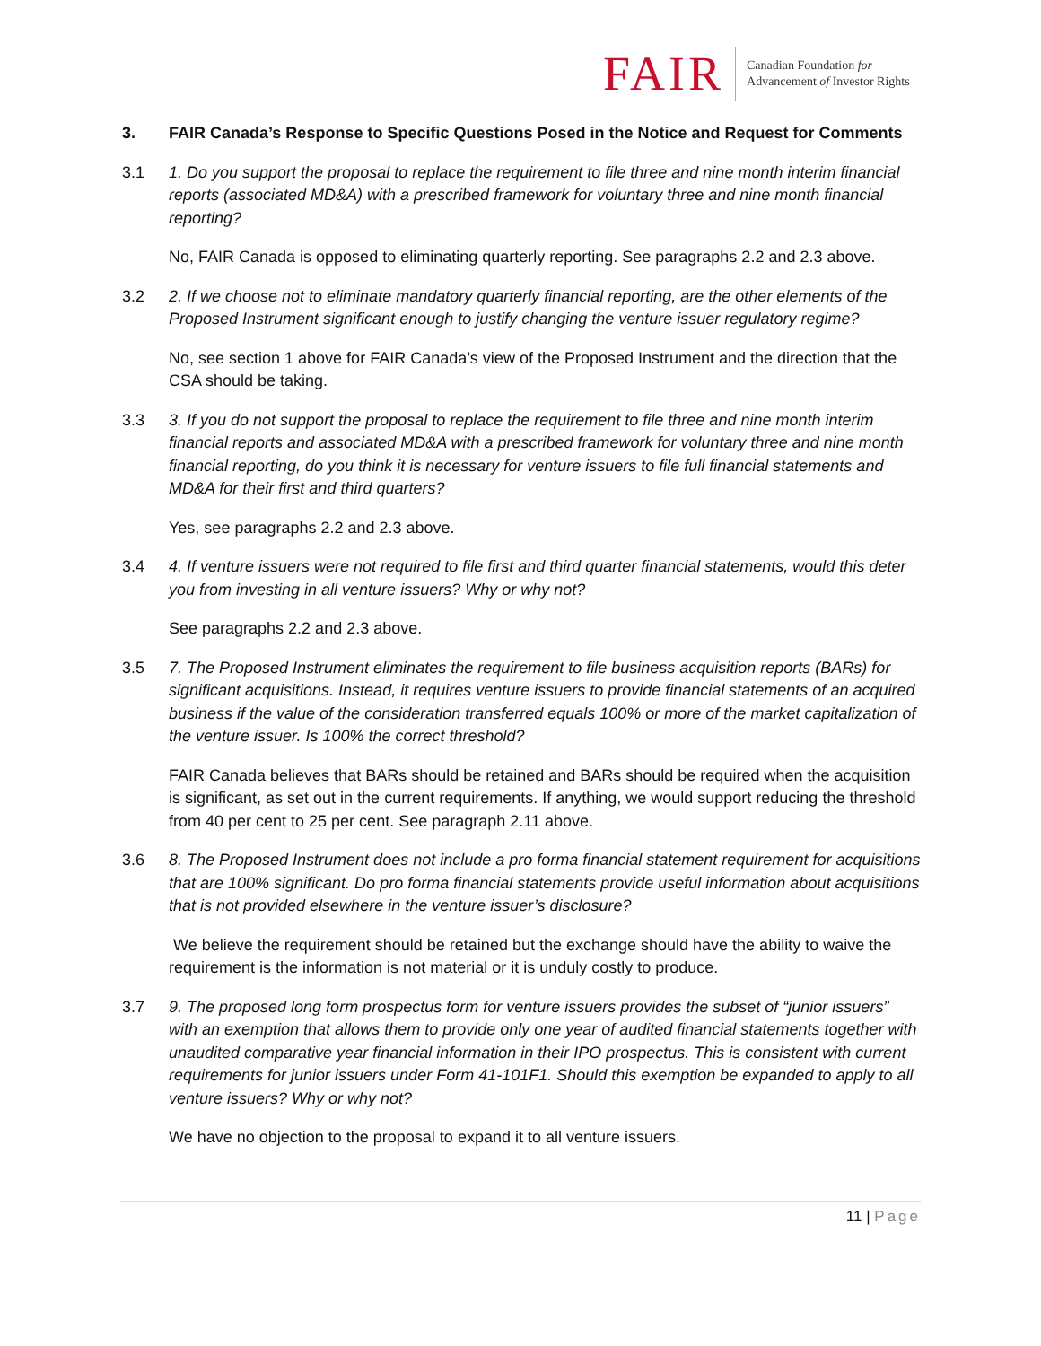FAIR
Canadian Foundation for
Advancement of Investor Rights
3. FAIR Canada’s Response to Specific Questions Posed in the Notice and Request for Comments
3.1 1. Do you support the proposal to replace the requirement to file three and nine month interim financial reports (associated MD&A) with a prescribed framework for voluntary three and nine month financial reporting?
No, FAIR Canada is opposed to eliminating quarterly reporting. See paragraphs 2.2 and 2.3 above.
3.2 2. If we choose not to eliminate mandatory quarterly financial reporting, are the other elements of the Proposed Instrument significant enough to justify changing the venture issuer regulatory regime?
No, see section 1 above for FAIR Canada’s view of the Proposed Instrument and the direction that the CSA should be taking.
3.3 3. If you do not support the proposal to replace the requirement to file three and nine month interim financial reports and associated MD&A with a prescribed framework for voluntary three and nine month financial reporting, do you think it is necessary for venture issuers to file full financial statements and MD&A for their first and third quarters?
Yes, see paragraphs 2.2 and 2.3 above.
3.4 4. If venture issuers were not required to file first and third quarter financial statements, would this deter you from investing in all venture issuers? Why or why not?
See paragraphs 2.2 and 2.3 above.
3.5 7. The Proposed Instrument eliminates the requirement to file business acquisition reports (BARs) for significant acquisitions. Instead, it requires venture issuers to provide financial statements of an acquired business if the value of the consideration transferred equals 100% or more of the market capitalization of the venture issuer. Is 100% the correct threshold?
FAIR Canada believes that BARs should be retained and BARs should be required when the acquisition is significant, as set out in the current requirements. If anything, we would support reducing the threshold from 40 per cent to 25 per cent. See paragraph 2.11 above.
3.6 8. The Proposed Instrument does not include a pro forma financial statement requirement for acquisitions that are 100% significant. Do pro forma financial statements provide useful information about acquisitions that is not provided elsewhere in the venture issuer’s disclosure?
We believe the requirement should be retained but the exchange should have the ability to waive the requirement is the information is not material or it is unduly costly to produce.
3.7 9. The proposed long form prospectus form for venture issuers provides the subset of “junior issuers” with an exemption that allows them to provide only one year of audited financial statements together with unaudited comparative year financial information in their IPO prospectus. This is consistent with current requirements for junior issuers under Form 41-101F1. Should this exemption be expanded to apply to all venture issuers? Why or why not?
We have no objection to the proposal to expand it to all venture issuers.
11 | Page